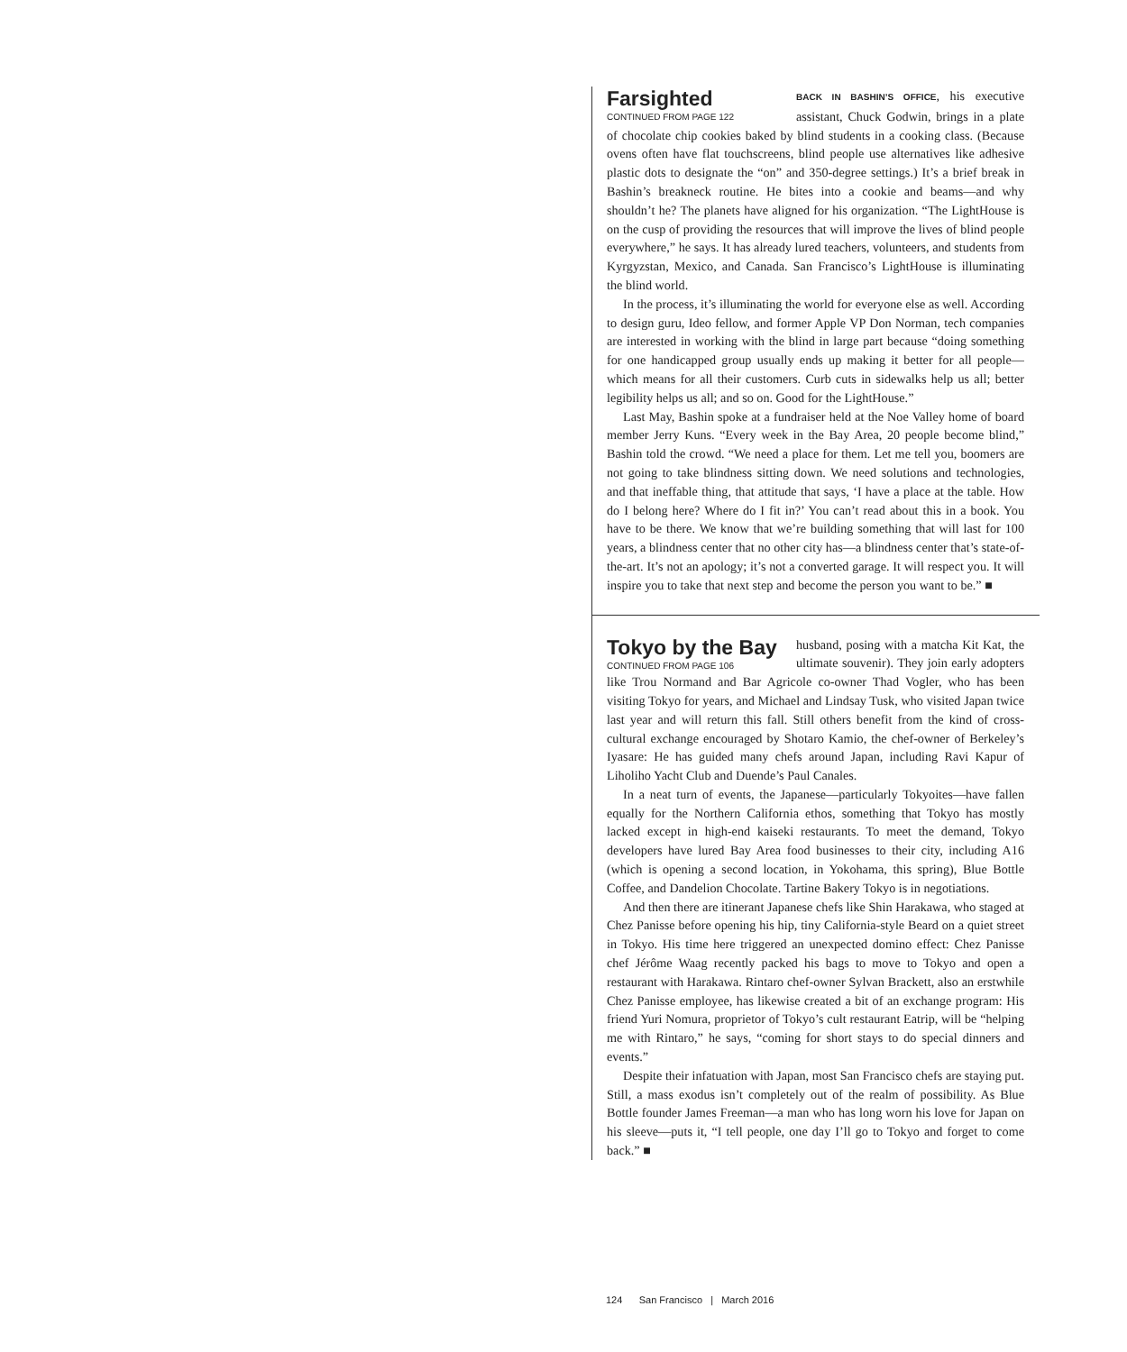Farsighted
CONTINUED FROM PAGE 122
BACK IN BASHIN’S OFFICE, his executive assistant, Chuck Godwin, brings in a plate of chocolate chip cookies baked by blind students in a cooking class. (Because ovens often have flat touchscreens, blind people use alternatives like adhesive plastic dots to designate the “on” and 350-degree settings.) It’s a brief break in Bashin’s breakneck routine. He bites into a cookie and beams—and why shouldn’t he? The planets have aligned for his organization. “The LightHouse is on the cusp of providing the resources that will improve the lives of blind people everywhere,” he says. It has already lured teachers, volunteers, and students from Kyrgyzstan, Mexico, and Canada. San Francisco’s LightHouse is illuminating the blind world.
In the process, it’s illuminating the world for everyone else as well. According to design guru, Ideo fellow, and former Apple VP Don Norman, tech companies are interested in working with the blind in large part because “doing something for one handicapped group usually ends up making it better for all people—which means for all their customers. Curb cuts in sidewalks help us all; better legibility helps us all; and so on. Good for the LightHouse.”
Last May, Bashin spoke at a fundraiser held at the Noe Valley home of board member Jerry Kuns. “Every week in the Bay Area, 20 people become blind,” Bashin told the crowd. “We need a place for them. Let me tell you, boomers are not going to take blindness sitting down. We need solutions and technologies, and that ineffable thing, that attitude that says, ‘I have a place at the table. How do I belong here? Where do I fit in?’ You can’t read about this in a book. You have to be there. We know that we’re building something that will last for 100 years, a blindness center that no other city has—a blindness center that’s state-of-the-art. It’s not an apology; it’s not a converted garage. It will respect you. It will inspire you to take that next step and become the person you want to be.” ■
Tokyo by the Bay
CONTINUED FROM PAGE 106
husband, posing with a matcha Kit Kat, the ultimate souvenir). They join early adopters like Trou Normand and Bar Agricole co-owner Thad Vogler, who has been visiting Tokyo for years, and Michael and Lindsay Tusk, who visited Japan twice last year and will return this fall. Still others benefit from the kind of cross-cultural exchange encouraged by Shotaro Kamio, the chef-owner of Berkeley’s Iyasare: He has guided many chefs around Japan, including Ravi Kapur of Liholiho Yacht Club and Duende’s Paul Canales.
In a neat turn of events, the Japanese—particularly Tokyoites—have fallen equally for the Northern California ethos, something that Tokyo has mostly lacked except in high-end kaiseki restaurants. To meet the demand, Tokyo developers have lured Bay Area food businesses to their city, including A16 (which is opening a second location, in Yokohama, this spring), Blue Bottle Coffee, and Dandelion Chocolate. Tartine Bakery Tokyo is in negotiations.
And then there are itinerant Japanese chefs like Shin Harakawa, who staged at Chez Panisse before opening his hip, tiny California-style Beard on a quiet street in Tokyo. His time here triggered an unexpected domino effect: Chez Panisse chef Jérôme Waag recently packed his bags to move to Tokyo and open a restaurant with Harakawa. Rintaro chef-owner Sylvan Brackett, also an erstwhile Chez Panisse employee, has likewise created a bit of an exchange program: His friend Yuri Nomura, proprietor of Tokyo’s cult restaurant Eatrip, will be “helping me with Rintaro,” he says, “coming for short stays to do special dinners and events.”
Despite their infatuation with Japan, most San Francisco chefs are staying put. Still, a mass exodus isn’t completely out of the realm of possibility. As Blue Bottle founder James Freeman—a man who has long worn his love for Japan on his sleeve—puts it, “I tell people, one day I’ll go to Tokyo and forget to come back.” ■
124 San Francisco | March 2016